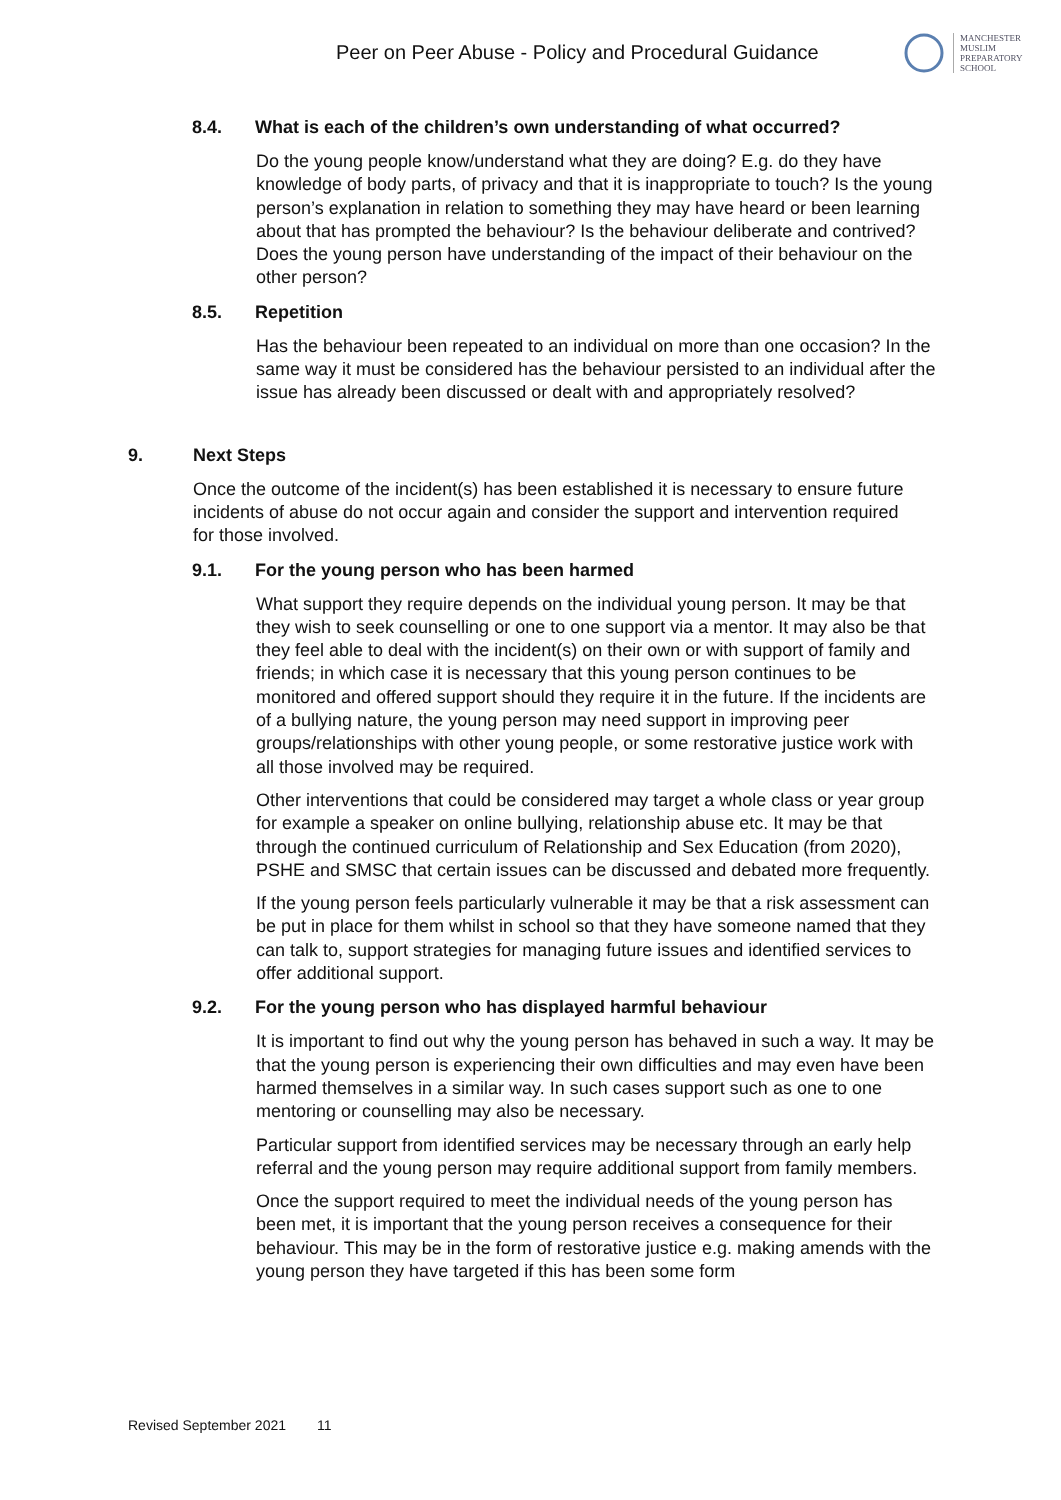Peer on Peer Abuse - Policy and Procedural Guidance
MANCHESTER
MUSLIM
PREPARATORY
SCHOOL
8.4. What is each of the children’s own understanding of what occurred?
Do the young people know/understand what they are doing? E.g. do they have knowledge of body parts, of privacy and that it is inappropriate to touch? Is the young person’s explanation in relation to something they may have heard or been learning about that has prompted the behaviour? Is the behaviour deliberate and contrived? Does the young person have understanding of the impact of their behaviour on the other person?
8.5. Repetition
Has the behaviour been repeated to an individual on more than one occasion? In the same way it must be considered has the behaviour persisted to an individual after the issue has already been discussed or dealt with and appropriately resolved?
9. Next Steps
Once the outcome of the incident(s) has been established it is necessary to ensure future incidents of abuse do not occur again and consider the support and intervention required for those involved.
9.1. For the young person who has been harmed
What support they require depends on the individual young person. It may be that they wish to seek counselling or one to one support via a mentor. It may also be that they feel able to deal with the incident(s) on their own or with support of family and friends; in which case it is necessary that this young person continues to be monitored and offered support should they require it in the future. If the incidents are of a bullying nature, the young person may need support in improving peer groups/relationships with other young people, or some restorative justice work with all those involved may be required.
Other interventions that could be considered may target a whole class or year group for example a speaker on online bullying, relationship abuse etc. It may be that through the continued curriculum of Relationship and Sex Education (from 2020), PSHE and SMSC that certain issues can be discussed and debated more frequently.
If the young person feels particularly vulnerable it may be that a risk assessment can be put in place for them whilst in school so that they have someone named that they can talk to, support strategies for managing future issues and identified services to offer additional support.
9.2. For the young person who has displayed harmful behaviour
It is important to find out why the young person has behaved in such a way. It may be that the young person is experiencing their own difficulties and may even have been harmed themselves in a similar way. In such cases support such as one to one mentoring or counselling may also be necessary.
Particular support from identified services may be necessary through an early help referral and the young person may require additional support from family members.
Once the support required to meet the individual needs of the young person has been met, it is important that the young person receives a consequence for their behaviour. This may be in the form of restorative justice e.g. making amends with the young person they have targeted if this has been some form
Revised September 2021 11